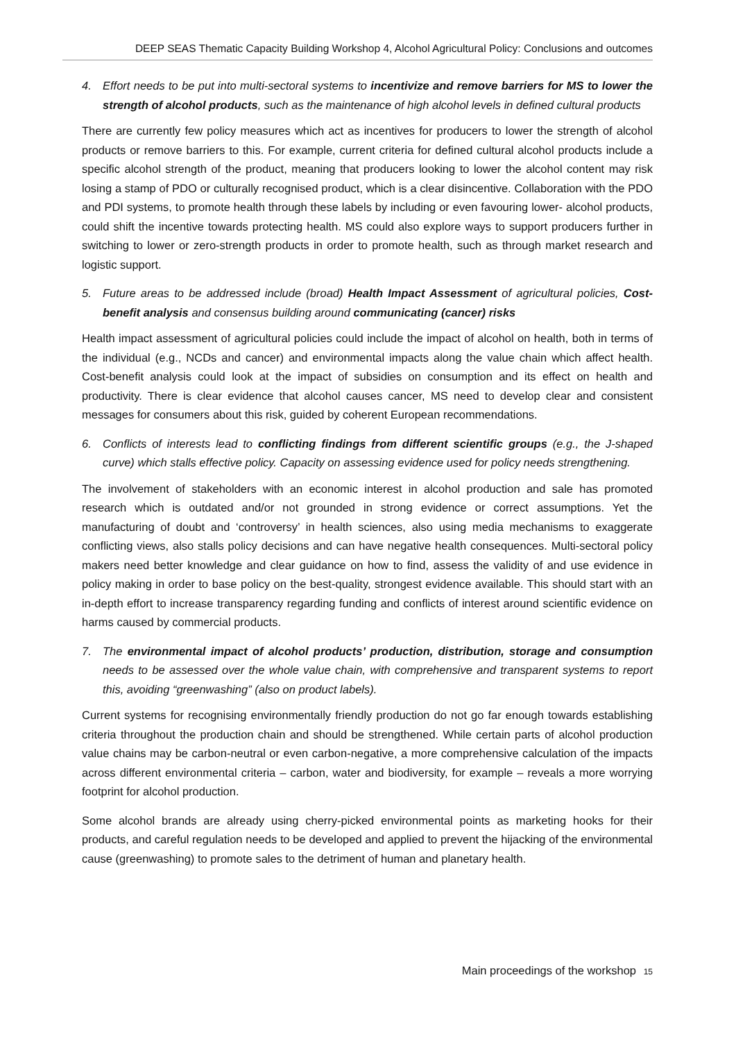DEEP SEAS Thematic Capacity Building Workshop 4, Alcohol Agricultural Policy: Conclusions and outcomes
4. Effort needs to be put into multi-sectoral systems to incentivize and remove barriers for MS to lower the strength of alcohol products, such as the maintenance of high alcohol levels in defined cultural products
There are currently few policy measures which act as incentives for producers to lower the strength of alcohol products or remove barriers to this. For example, current criteria for defined cultural alcohol products include a specific alcohol strength of the product, meaning that producers looking to lower the alcohol content may risk losing a stamp of PDO or culturally recognised product, which is a clear disincentive. Collaboration with the PDO and PDI systems, to promote health through these labels by including or even favouring lower- alcohol products, could shift the incentive towards protecting health. MS could also explore ways to support producers further in switching to lower or zero-strength products in order to promote health, such as through market research and logistic support.
5. Future areas to be addressed include (broad) Health Impact Assessment of agricultural policies, Cost-benefit analysis and consensus building around communicating (cancer) risks
Health impact assessment of agricultural policies could include the impact of alcohol on health, both in terms of the individual (e.g., NCDs and cancer) and environmental impacts along the value chain which affect health. Cost-benefit analysis could look at the impact of subsidies on consumption and its effect on health and productivity. There is clear evidence that alcohol causes cancer, MS need to develop clear and consistent messages for consumers about this risk, guided by coherent European recommendations.
6. Conflicts of interests lead to conflicting findings from different scientific groups (e.g., the J-shaped curve) which stalls effective policy. Capacity on assessing evidence used for policy needs strengthening.
The involvement of stakeholders with an economic interest in alcohol production and sale has promoted research which is outdated and/or not grounded in strong evidence or correct assumptions. Yet the manufacturing of doubt and ‘controversy’ in health sciences, also using media mechanisms to exaggerate conflicting views, also stalls policy decisions and can have negative health consequences. Multi-sectoral policy makers need better knowledge and clear guidance on how to find, assess the validity of and use evidence in policy making in order to base policy on the best-quality, strongest evidence available. This should start with an in-depth effort to increase transparency regarding funding and conflicts of interest around scientific evidence on harms caused by commercial products.
7. The environmental impact of alcohol products’ production, distribution, storage and consumption needs to be assessed over the whole value chain, with comprehensive and transparent systems to report this, avoiding “greenwashing” (also on product labels).
Current systems for recognising environmentally friendly production do not go far enough towards establishing criteria throughout the production chain and should be strengthened. While certain parts of alcohol production value chains may be carbon-neutral or even carbon-negative, a more comprehensive calculation of the impacts across different environmental criteria – carbon, water and biodiversity, for example – reveals a more worrying footprint for alcohol production.
Some alcohol brands are already using cherry-picked environmental points as marketing hooks for their products, and careful regulation needs to be developed and applied to prevent the hijacking of the environmental cause (greenwashing) to promote sales to the detriment of human and planetary health.
Main proceedings of the workshop 15